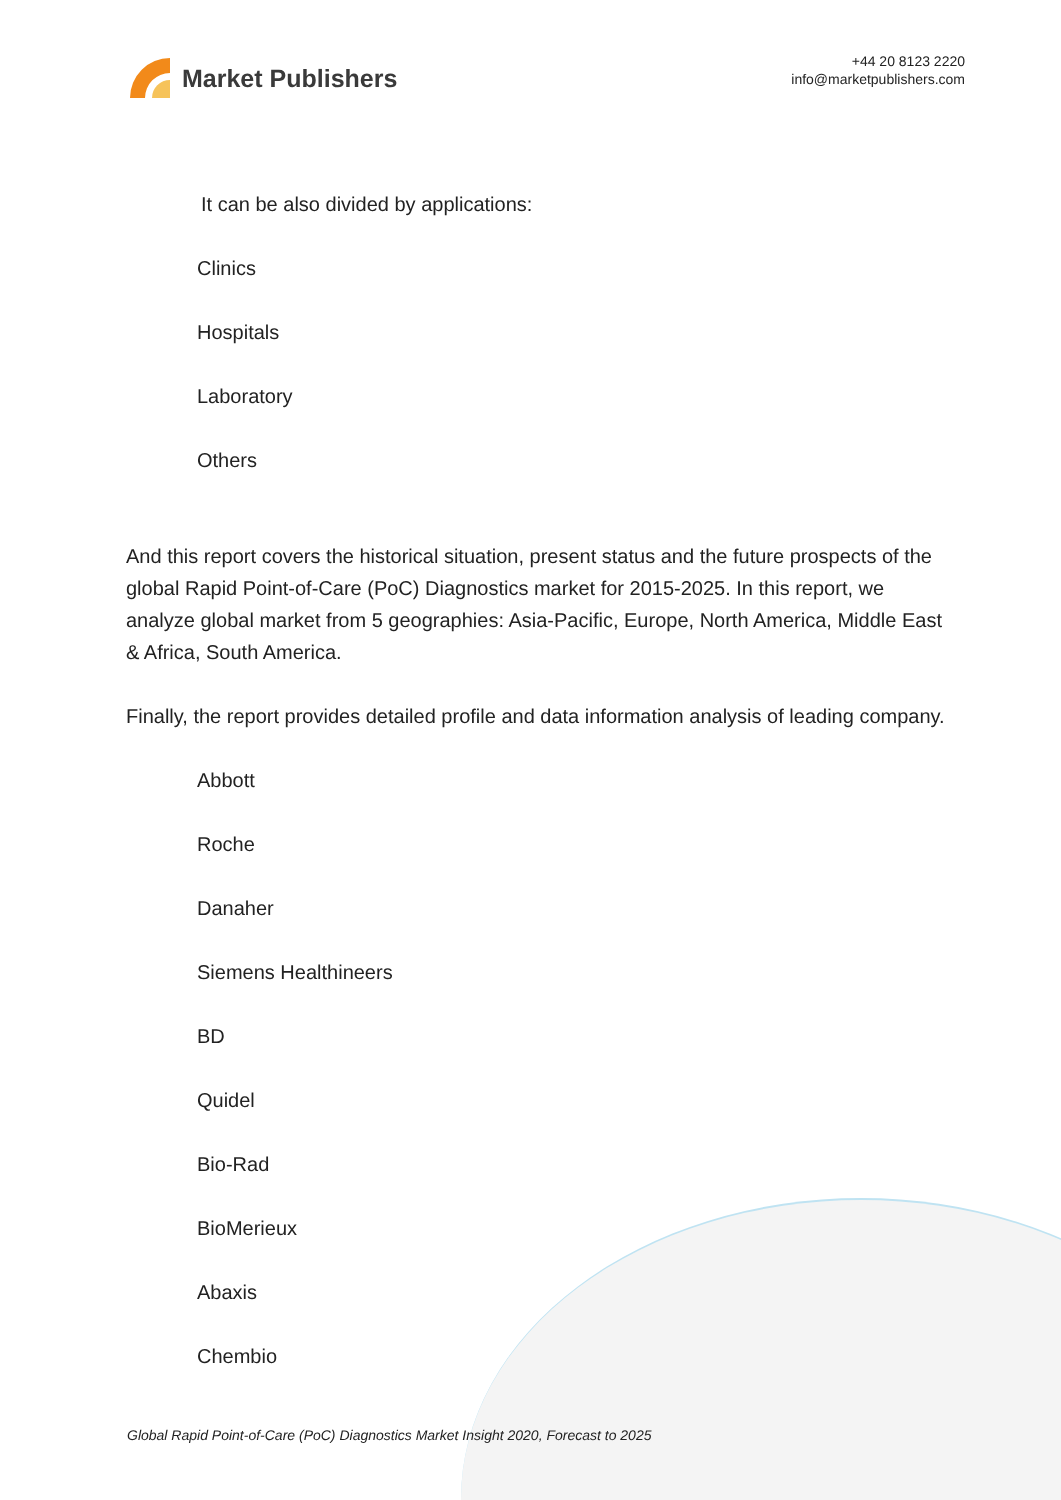Market Publishers
+44 20 8123 2220
info@marketpublishers.com
It can be also divided by applications:
Clinics
Hospitals
Laboratory
Others
And this report covers the historical situation, present status and the future prospects of the global Rapid Point-of-Care (PoC) Diagnostics market for 2015-2025. In this report, we analyze global market from 5 geographies: Asia-Pacific, Europe, North America, Middle East & Africa, South America.
Finally, the report provides detailed profile and data information analysis of leading company.
Abbott
Roche
Danaher
Siemens Healthineers
BD
Quidel
Bio-Rad
BioMerieux
Abaxis
Chembio
Global Rapid Point-of-Care (PoC) Diagnostics Market Insight 2020, Forecast to 2025